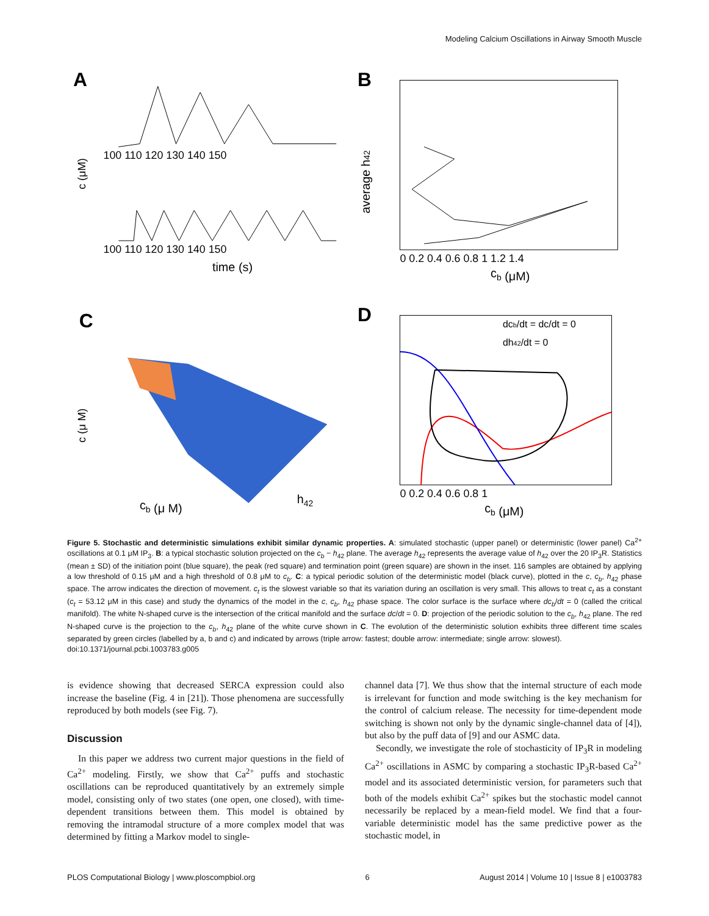Modeling Calcium Oscillations in Airway Smooth Muscle
A
100 110 120 130 140 150
100 110 120 130 140 150
time (s)
c (μM)
B
0 0.2 0.4 0.6 0.8 1 1.2 1.4
cb (μM)
average h42
C
cb (μ M)
h42
c (μ M)
D
dcb/dt = dc/dt = 0
dh42/dt = 0
0 0.2 0.4 0.6 0.8 1
cb (μM)
Figure 5. Stochastic and deterministic simulations exhibit similar dynamic properties. A: simulated stochastic (upper panel) or deterministic (lower panel) Ca<sup>2+</sup> oscillations at 0.1 μM IP<sub>3</sub>. B: a typical stochastic solution projected on the c<sub>b</sub> − h<sub>42</sub> plane. The average h<sub>42</sub> represents the average value of h<sub>42</sub> over the 20 IP<sub>3</sub>R. Statistics (mean ± SD) of the initiation point (blue square), the peak (red square) and termination point (green square) are shown in the inset. 116 samples are obtained by applying a low threshold of 0.15 μM and a high threshold of 0.8 μM to c<sub>b</sub>. C: a typical periodic solution of the deterministic model (black curve), plotted in the c, c<sub>b</sub>, h<sub>42</sub> phase space. The arrow indicates the direction of movement. c<sub>t</sub> is the slowest variable so that its variation during an oscillation is very small. This allows to treat c<sub>t</sub> as a constant (c<sub>t</sub> = 53.12 μM in this case) and study the dynamics of the model in the c, c<sub>b</sub>, h<sub>42</sub> phase space. The color surface is the surface where dc<sub>b</sub>/dt = 0 (called the critical manifold). The white N-shaped curve is the intersection of the critical manifold and the surface dc/dt = 0. D: projection of the periodic solution to the c<sub>b</sub>, h<sub>42</sub> plane. The red N-shaped curve is the projection to the c<sub>b</sub>, h<sub>42</sub> plane of the white curve shown in C. The evolution of the deterministic solution exhibits three different time scales separated by green circles (labelled by a, b and c) and indicated by arrows (triple arrow: fastest; double arrow: intermediate; single arrow: slowest).
doi:10.1371/journal.pcbi.1003783.g005
is evidence showing that decreased SERCA expression could also increase the baseline (Fig. 4 in [21]). Those phenomena are successfully reproduced by both models (see Fig. 7).
Discussion
In this paper we address two current major questions in the field of Ca<sup>2+</sup> modeling. Firstly, we show that Ca<sup>2+</sup> puffs and stochastic oscillations can be reproduced quantitatively by an extremely simple model, consisting only of two states (one open, one closed), with time-dependent transitions between them. This model is obtained by removing the intramodal structure of a more complex model that was determined by fitting a Markov model to single-
channel data [7]. We thus show that the internal structure of each mode is irrelevant for function and mode switching is the key mechanism for the control of calcium release. The necessity for time-dependent mode switching is shown not only by the dynamic single-channel data of [4]), but also by the puff data of [9] and our ASMC data.
Secondly, we investigate the role of stochasticity of IP<sub>3</sub>R in modeling Ca<sup>2+</sup> oscillations in ASMC by comparing a stochastic IP<sub>3</sub>R-based Ca<sup>2+</sup> model and its associated deterministic version, for parameters such that both of the models exhibit Ca<sup>2+</sup> spikes but the stochastic model cannot necessarily be replaced by a mean-field model. We find that a four-variable deterministic model has the same predictive power as the stochastic model, in
PLOS Computational Biology | www.ploscompbiol.org 6 August 2014 | Volume 10 | Issue 8 | e1003783